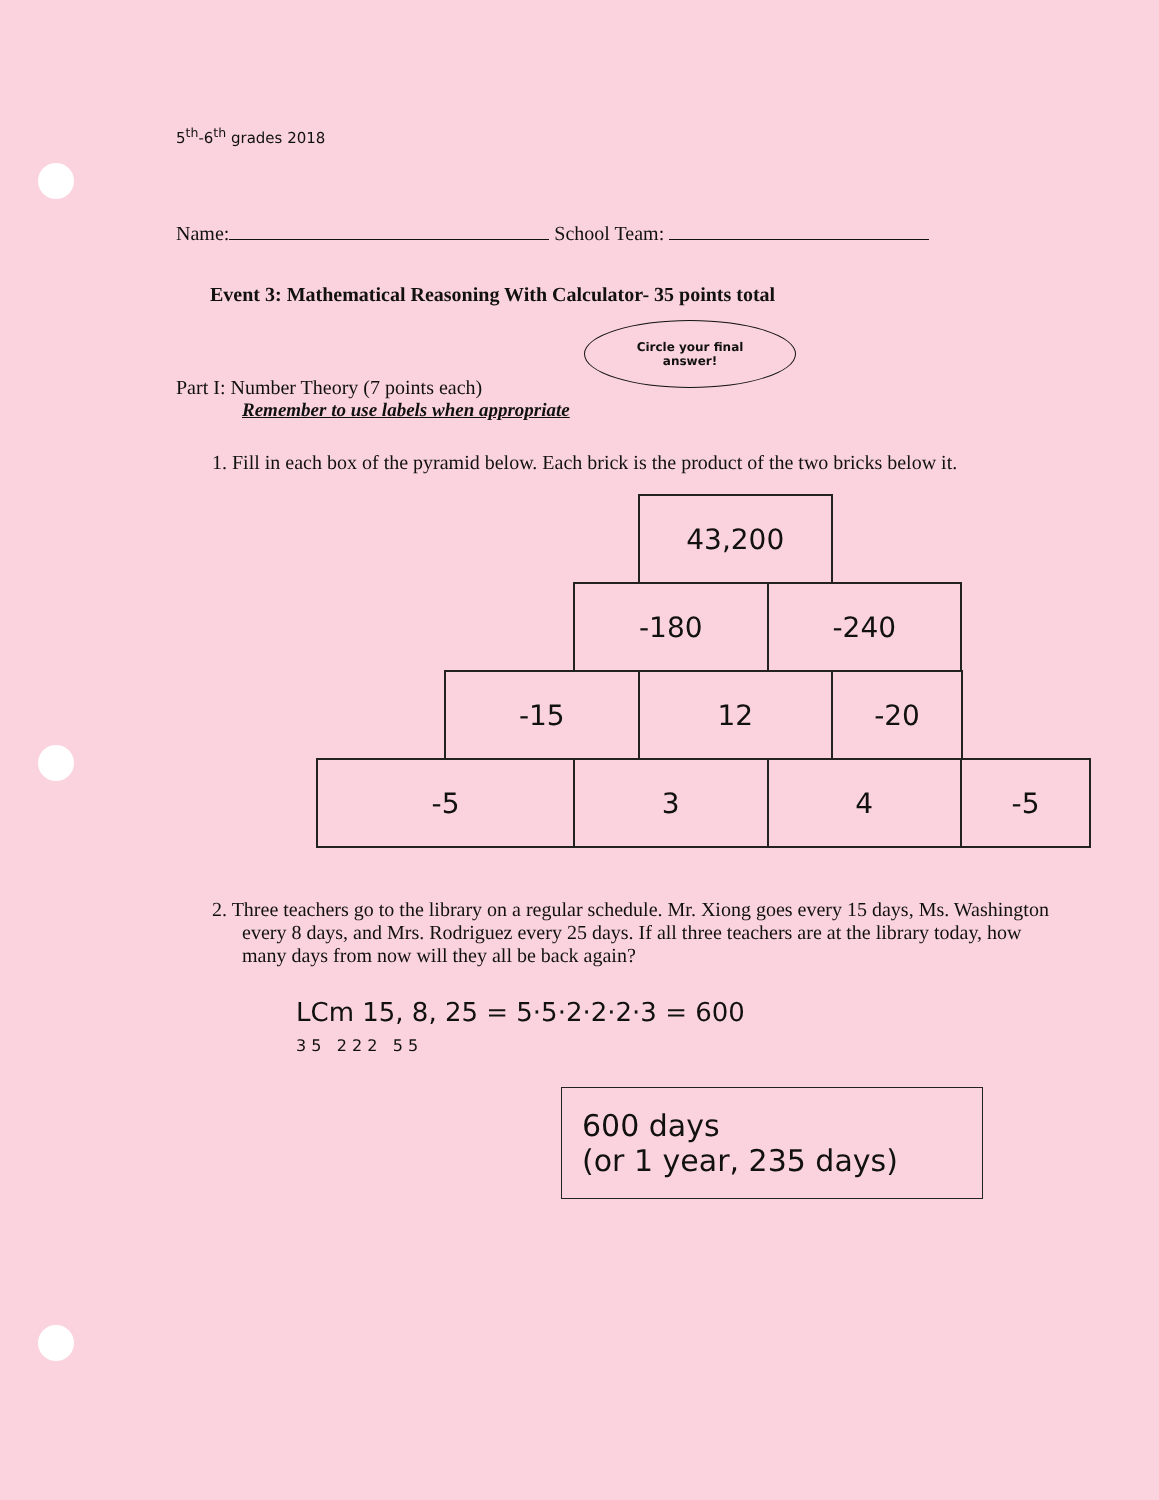5<sup>th</sup>-6<sup>th</sup> grades 2018
Name: School Team:
Event 3: Mathematical Reasoning With Calculator- 35 points total
Circle your final
answer!
Part I: Number Theory (7 points each)
Remember to use labels when appropriate
1. Fill in each box of the pyramid below. Each brick is the product of the two bricks below it.
| | | | 43,200 | | | | |
| | | -180 | | -240 | | | |
| | -15 | | 12 | | -20 | | |
| -5 | | 3 | | 4 | | -5 | |
2. Three teachers go to the library on a regular schedule. Mr. Xiong goes every 15 days, Ms. Washington every 8 days, and Mrs. Rodriguez every 25 days. If all three teachers are at the library today, how many days from now will they all be back again?
LCm 15, 8, 25 = 5·5·2·2·2·3 = 600
3 5 2 2 2 5 5
600 days
(or 1 year, 235 days)